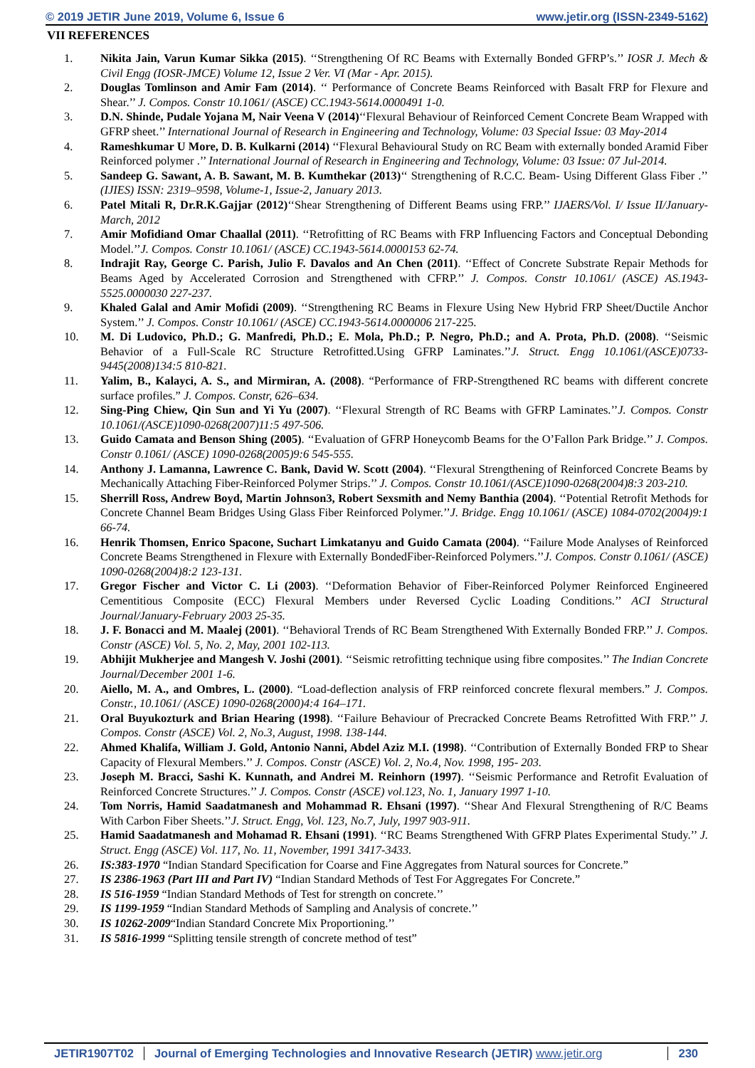© 2019 JETIR June 2019, Volume 6, Issue 6 www.jetir.org (ISSN-2349-5162)
VII REFERENCES
1. Nikita Jain, Varun Kumar Sikka (2015). ‘‘Strengthening Of RC Beams with Externally Bonded GFRP’s.’’ IOSR J. Mech & Civil Engg (IOSR-JMCE) Volume 12, Issue 2 Ver. VI (Mar - Apr. 2015).
2. Douglas Tomlinson and Amir Fam (2014). ‘‘ Performance of Concrete Beams Reinforced with Basalt FRP for Flexure and Shear.’’ J. Compos. Constr 10.1061/ (ASCE) CC.1943-5614.0000491 1-0.
3. D.N. Shinde, Pudale Yojana M, Nair Veena V (2014)‘‘Flexural Behaviour of Reinforced Cement Concrete Beam Wrapped with GFRP sheet.’’ International Journal of Research in Engineering and Technology, Volume: 03 Special Issue: 03 May-2014
4. Rameshkumar U More, D. B. Kulkarni (2014) ‘‘Flexural Behavioural Study on RC Beam with externally bonded Aramid Fiber Reinforced polymer .’’ International Journal of Research in Engineering and Technology, Volume: 03 Issue: 07 Jul-2014.
5. Sandeep G. Sawant, A. B. Sawant, M. B. Kumthekar (2013)‘‘ Strengthening of R.C.C. Beam- Using Different Glass Fiber .’’ (IJIES) ISSN: 2319–9598, Volume-1, Issue-2, January 2013.
6. Patel Mitali R, Dr.R.K.Gajjar (2012)‘‘Shear Strengthening of Different Beams using FRP.’’ IJAERS/Vol. I/ Issue II/January-March, 2012
7. Amir Mofidiand Omar Chaallal (2011). ‘‘Retrofitting of RC Beams with FRP Influencing Factors and Conceptual Debonding Model.’’J. Compos. Constr 10.1061/ (ASCE) CC.1943-5614.0000153 62-74.
8. Indrajit Ray, George C. Parish, Julio F. Davalos and An Chen (2011). ‘‘Effect of Concrete Substrate Repair Methods for Beams Aged by Accelerated Corrosion and Strengthened with CFRP.’’ J. Compos. Constr 10.1061/ (ASCE) AS.1943-5525.0000030 227-237.
9. Khaled Galal and Amir Mofidi (2009). ‘‘Strengthening RC Beams in Flexure Using New Hybrid FRP Sheet/Ductile Anchor System.’’ J. Compos. Constr 10.1061/ (ASCE) CC.1943-5614.0000006 217-225.
10. M. Di Ludovico, Ph.D.; G. Manfredi, Ph.D.; E. Mola, Ph.D.; P. Negro, Ph.D.; and A. Prota, Ph.D. (2008). ‘‘Seismic Behavior of a Full-Scale RC Structure Retrofitted.Using GFRP Laminates.’’J. Struct. Engg 10.1061/(ASCE)0733-9445(2008)134:5 810-821.
11. Yalim, B., Kalayci, A. S., and Mirmiran, A. (2008). “Performance of FRP-Strengthened RC beams with different concrete surface profiles.” J. Compos. Constr, 626–634.
12. Sing-Ping Chiew, Qin Sun and Yi Yu (2007). ‘‘Flexural Strength of RC Beams with GFRP Laminates.’’J. Compos. Constr 10.1061/(ASCE)1090-0268(2007)11:5 497-506.
13. Guido Camata and Benson Shing (2005). ‘‘Evaluation of GFRP Honeycomb Beams for the O’Fallon Park Bridge.’’ J. Compos. Constr 0.1061/ (ASCE) 1090-0268(2005)9:6 545-555.
14. Anthony J. Lamanna, Lawrence C. Bank, David W. Scott (2004). ‘‘Flexural Strengthening of Reinforced Concrete Beams by Mechanically Attaching Fiber-Reinforced Polymer Strips.’’ J. Compos. Constr 10.1061/(ASCE)1090-0268(2004)8:3 203-210.
15. Sherrill Ross, Andrew Boyd, Martin Johnson3, Robert Sexsmith and Nemy Banthia (2004). ‘‘Potential Retrofit Methods for Concrete Channel Beam Bridges Using Glass Fiber Reinforced Polymer.’’J. Bridge. Engg 10.1061/ (ASCE) 1084-0702(2004)9:1 66-74.
16. Henrik Thomsen, Enrico Spacone, Suchart Limkatanyu and Guido Camata (2004). ‘‘Failure Mode Analyses of Reinforced Concrete Beams Strengthened in Flexure with Externally BondedFiber-Reinforced Polymers.’’J. Compos. Constr 0.1061/ (ASCE) 1090-0268(2004)8:2 123-131.
17. Gregor Fischer and Victor C. Li (2003). ‘‘Deformation Behavior of Fiber-Reinforced Polymer Reinforced Engineered Cementitious Composite (ECC) Flexural Members under Reversed Cyclic Loading Conditions.’’ ACI Structural Journal/January-February 2003 25-35.
18. J. F. Bonacci and M. Maalej (2001). ‘‘Behavioral Trends of RC Beam Strengthened With Externally Bonded FRP.’’ J. Compos. Constr (ASCE) Vol. 5, No. 2, May, 2001 102-113.
19. Abhijit Mukherjee and Mangesh V. Joshi (2001). ‘‘Seismic retrofitting technique using fibre composites.’’ The Indian Concrete Journal/December 2001 1-6.
20. Aiello, M. A., and Ombres, L. (2000). “Load-deflection analysis of FRP reinforced concrete flexural members.” J. Compos. Constr., 10.1061/ (ASCE) 1090-0268(2000)4:4 164–171.
21. Oral Buyukozturk and Brian Hearing (1998). ‘‘Failure Behaviour of Precracked Concrete Beams Retrofitted With FRP.’’ J. Compos. Constr (ASCE) Vol. 2, No.3, August, 1998. 138-144.
22. Ahmed Khalifa, William J. Gold, Antonio Nanni, Abdel Aziz M.I. (1998). ‘‘Contribution of Externally Bonded FRP to Shear Capacity of Flexural Members.’’ J. Compos. Constr (ASCE) Vol. 2, No.4, Nov. 1998, 195- 203.
23. Joseph M. Bracci, Sashi K. Kunnath, and Andrei M. Reinhorn (1997). ‘‘Seismic Performance and Retrofit Evaluation of Reinforced Concrete Structures.’’ J. Compos. Constr (ASCE) vol.123, No. 1, January 1997 1-10.
24. Tom Norris, Hamid Saadatmanesh and Mohammad R. Ehsani (1997). ‘‘Shear And Flexural Strengthening of R/C Beams With Carbon Fiber Sheets.’’J. Struct. Engg, Vol. 123, No.7, July, 1997 903-911.
25. Hamid Saadatmanesh and Mohamad R. Ehsani (1991). ‘‘RC Beams Strengthened With GFRP Plates Experimental Study.’’ J. Struct. Engg (ASCE) Vol. 117, No. 11, November, 1991 3417-3433.
26. IS:383-1970 “Indian Standard Specification for Coarse and Fine Aggregates from Natural sources for Concrete.”
27. IS 2386-1963 (Part III and Part IV) “Indian Standard Methods of Test For Aggregates For Concrete.”
28. IS 516-1959 “Indian Standard Methods of Test for strength on concrete.’’
29. IS 1199-1959 “Indian Standard Methods of Sampling and Analysis of concrete.’’
30. IS 10262-2009“Indian Standard Concrete Mix Proportioning.’’
31. IS 5816-1999 “Splitting tensile strength of concrete method of test”
JETIR1907T02 Journal of Emerging Technologies and Innovative Research (JETIR) www.jetir.org
230